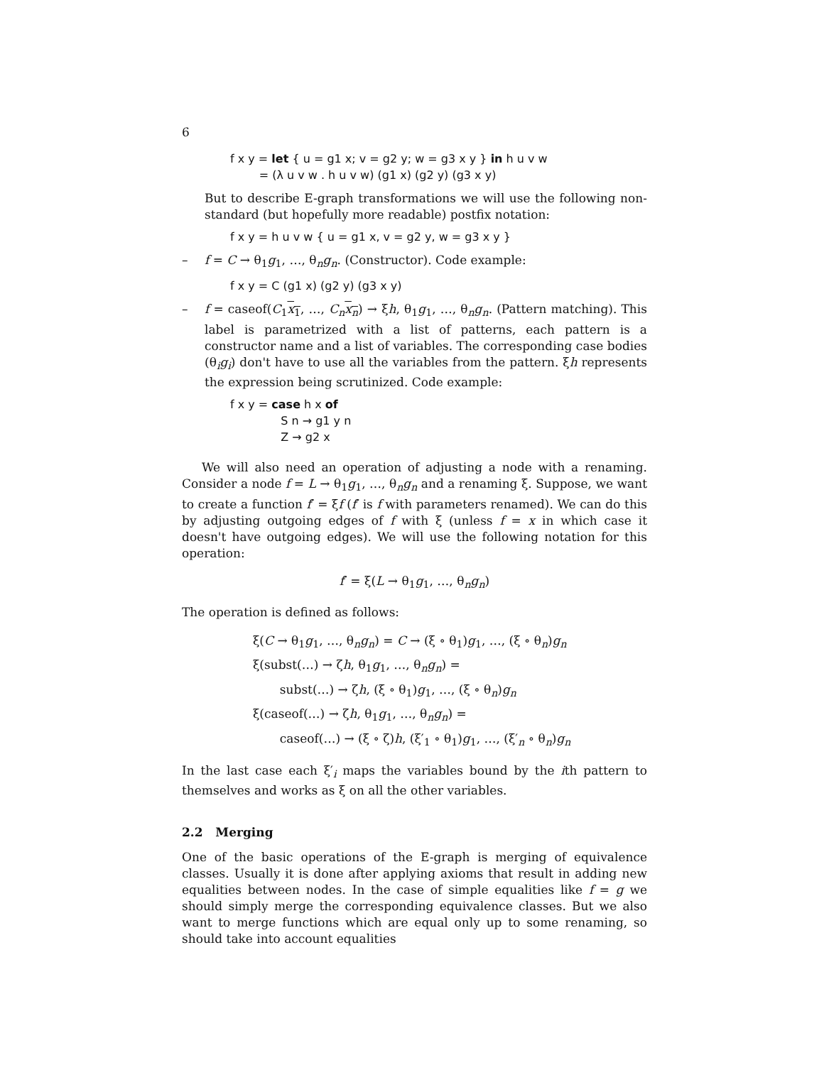6
f x y = let { u = g1 x; v = g2 y; w = g3 x y } in h u v w
= (λ u v w . h u v w) (g1 x) (g2 y) (g3 x y)
But to describe E-graph transformations we will use the following non-standard (but hopefully more readable) postfix notation:
f x y = h u v w { u = g1 x, v = g2 y, w = g3 x y }
– f = C → θ<sub>1</sub>g<sub>1</sub>, …, θ<sub>n</sub>g<sub>n</sub>. (Constructor). Code example:
f x y = C (g1 x) (g2 y) (g3 x y)
– f = caseof(C<sub>1</sub>x<sub>1</sub>, …, C<sub>n</sub> x<sub>n</sub>) → ξh, θ<sub>1</sub>g<sub>1</sub>, …, θ<sub>n</sub>g<sub>n</sub>. (Pattern matching). This label is parametrized with a list of patterns, each pattern is a constructor name and a list of variables. The corresponding case bodies (θ<sub>i</sub>g<sub>i</sub>) don't have to use all the variables from the pattern. ξh represents the expression being scrutinized. Code example:
f x y = case h x of
S n → g1 y n
Z → g2 x
We will also need an operation of adjusting a node with a renaming. Consider a node f = L → θ<sub>1</sub>g<sub>1</sub>, …, θ<sub>n</sub>g<sub>n</sub> and a renaming ξ. Suppose, we want to create a function f′ = ξf (f′ is f with parameters renamed). We can do this by adjusting outgoing edges of f with ξ (unless f = x in which case it doesn't have outgoing edges). We will use the following notation for this operation:
f′ = ξ(L → θ<sub>1</sub>g<sub>1</sub>, …, θ<sub>n</sub>g<sub>n</sub>)
The operation is defined as follows:
ξ(C → θ<sub>1</sub>g<sub>1</sub>, …, θ<sub>n</sub>g<sub>n</sub>) = C → (ξ ∘ θ<sub>1</sub>)g<sub>1</sub>, …, (ξ ∘ θ<sub>n</sub>)g<sub>n</sub>
ξ(subst(…) → ζh, θ<sub>1</sub>g<sub>1</sub>, …, θ<sub>n</sub>g<sub>n</sub>) =
subst(…) → ζh, (ξ ∘ θ<sub>1</sub>)g<sub>1</sub>, …, (ξ ∘ θ<sub>n</sub>)g<sub>n</sub>
ξ(caseof(…) → ζh, θ<sub>1</sub>g<sub>1</sub>, …, θ<sub>n</sub>g<sub>n</sub>) =
caseof(…) → (ξ ∘ ζ)h, (ξ′<sub>1</sub> ∘ θ<sub>1</sub>)g<sub>1</sub>, …, (ξ′<sub>n</sub> ∘ θ<sub>n</sub>)g<sub>n</sub>
In the last case each ξ′<sub>i</sub> maps the variables bound by the ith pattern to themselves and works as ξ on all the other variables.
2.2 Merging
One of the basic operations of the E-graph is merging of equivalence classes. Usually it is done after applying axioms that result in adding new equalities between nodes. In the case of simple equalities like f = g we should simply merge the corresponding equivalence classes. But we also want to merge functions which are equal only up to some renaming, so should take into account equalities